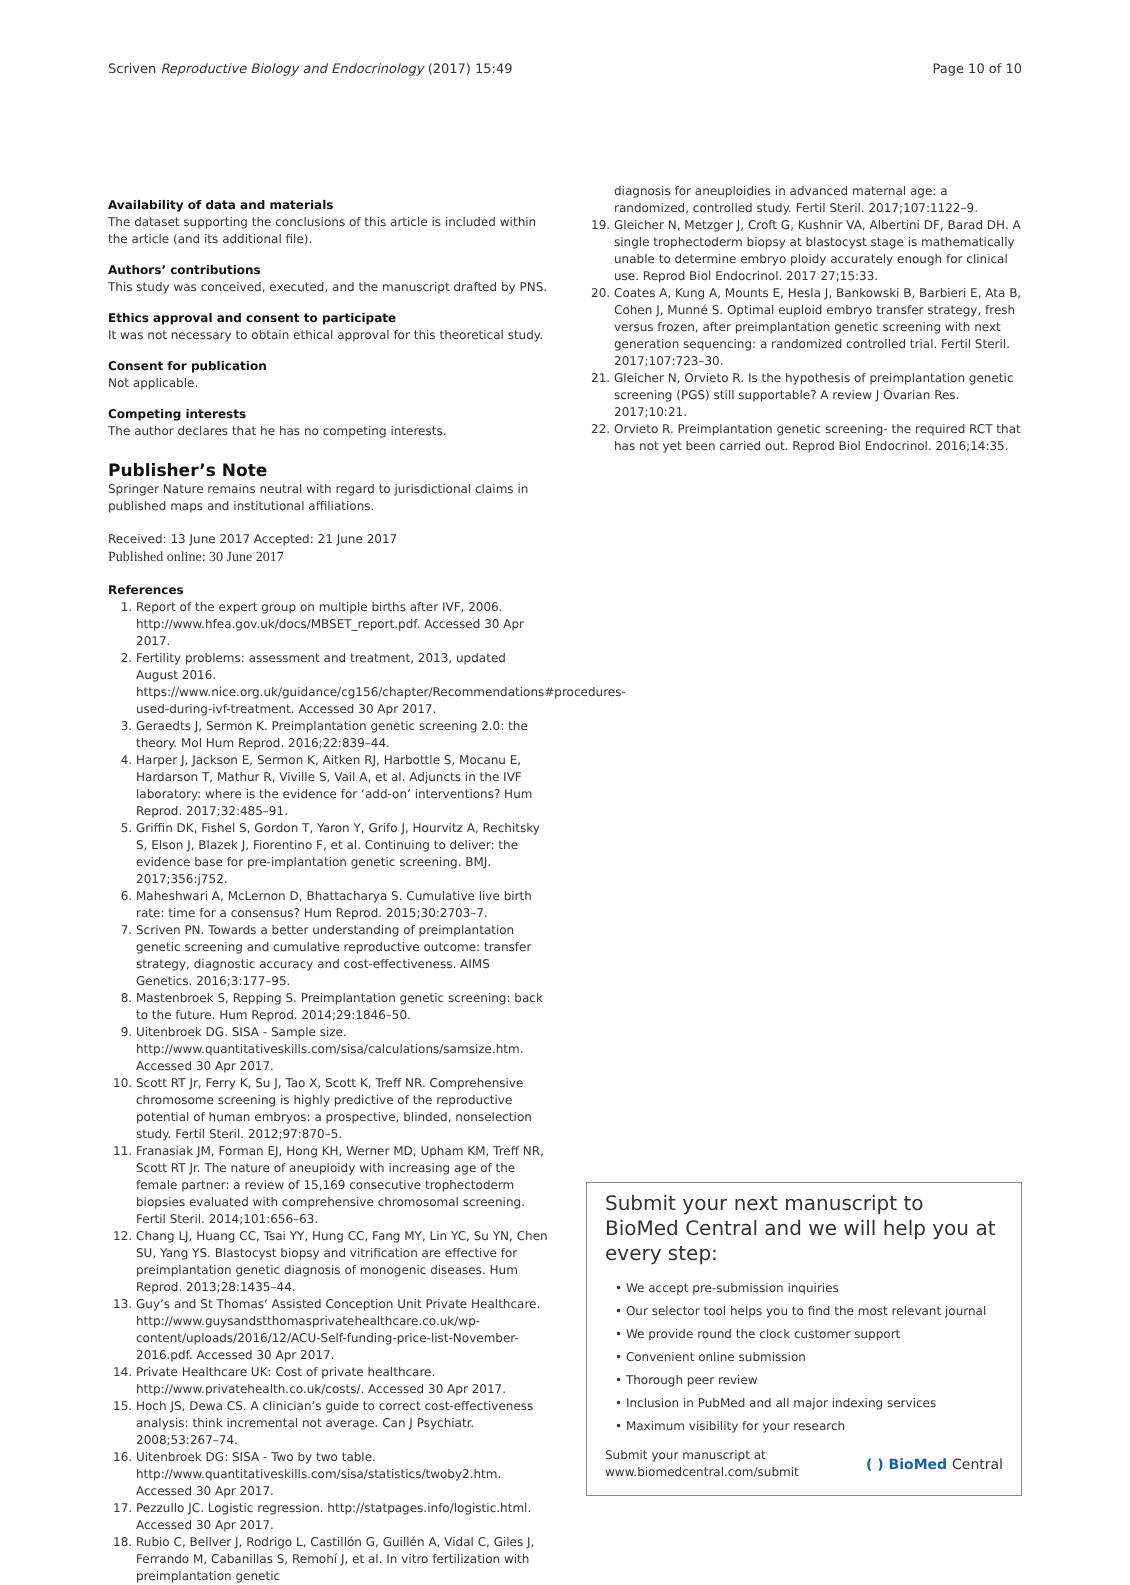Scriven Reproductive Biology and Endocrinology (2017) 15:49 Page 10 of 10
Availability of data and materials
The dataset supporting the conclusions of this article is included within the article (and its additional file).
Authors’ contributions
This study was conceived, executed, and the manuscript drafted by PNS.
Ethics approval and consent to participate
It was not necessary to obtain ethical approval for this theoretical study.
Consent for publication
Not applicable.
Competing interests
The author declares that he has no competing interests.
Publisher’s Note
Springer Nature remains neutral with regard to jurisdictional claims in published maps and institutional affiliations.
Received: 13 June 2017 Accepted: 21 June 2017
Published online: 30 June 2017
References
1. Report of the expert group on multiple births after IVF, 2006. http://www.hfea.gov.uk/docs/MBSET_report.pdf. Accessed 30 Apr 2017.
2. Fertility problems: assessment and treatment, 2013, updated August 2016. https://www.nice.org.uk/guidance/cg156/chapter/Recommendations#procedures-used-during-ivf-treatment. Accessed 30 Apr 2017.
3. Geraedts J, Sermon K. Preimplantation genetic screening 2.0: the theory. Mol Hum Reprod. 2016;22:839–44.
4. Harper J, Jackson E, Sermon K, Aitken RJ, Harbottle S, Mocanu E, Hardarson T, Mathur R, Viville S, Vail A, et al. Adjuncts in the IVF laboratory: where is the evidence for ‘add-on’ interventions? Hum Reprod. 2017;32:485–91.
5. Griffin DK, Fishel S, Gordon T, Yaron Y, Grifo J, Hourvitz A, Rechitsky S, Elson J, Blazek J, Fiorentino F, et al. Continuing to deliver: the evidence base for pre-implantation genetic screening. BMJ. 2017;356:j752.
6. Maheshwari A, McLernon D, Bhattacharya S. Cumulative live birth rate: time for a consensus? Hum Reprod. 2015;30:2703–7.
7. Scriven PN. Towards a better understanding of preimplantation genetic screening and cumulative reproductive outcome: transfer strategy, diagnostic accuracy and cost-effectiveness. AIMS Genetics. 2016;3:177–95.
8. Mastenbroek S, Repping S. Preimplantation genetic screening: back to the future. Hum Reprod. 2014;29:1846–50.
9. Uitenbroek DG. SISA - Sample size. http://www.quantitativeskills.com/sisa/calculations/samsize.htm. Accessed 30 Apr 2017.
10. Scott RT Jr, Ferry K, Su J, Tao X, Scott K, Treff NR. Comprehensive chromosome screening is highly predictive of the reproductive potential of human embryos: a prospective, blinded, nonselection study. Fertil Steril. 2012;97:870–5.
11. Franasiak JM, Forman EJ, Hong KH, Werner MD, Upham KM, Treff NR, Scott RT Jr. The nature of aneuploidy with increasing age of the female partner: a review of 15,169 consecutive trophectoderm biopsies evaluated with comprehensive chromosomal screening. Fertil Steril. 2014;101:656–63.
12. Chang LJ, Huang CC, Tsai YY, Hung CC, Fang MY, Lin YC, Su YN, Chen SU, Yang YS. Blastocyst biopsy and vitrification are effective for preimplantation genetic diagnosis of monogenic diseases. Hum Reprod. 2013;28:1435–44.
13. Guy’s and St Thomas’ Assisted Conception Unit Private Healthcare. http://www.guysandstthomasprivatehealthcare.co.uk/wp-content/uploads/2016/12/ACU-Self-funding-price-list-November-2016.pdf. Accessed 30 Apr 2017.
14. Private Healthcare UK: Cost of private healthcare. http://www.privatehealth.co.uk/costs/. Accessed 30 Apr 2017.
15. Hoch JS, Dewa CS. A clinician’s guide to correct cost-effectiveness analysis: think incremental not average. Can J Psychiatr. 2008;53:267–74.
16. Uitenbroek DG: SISA - Two by two table. http://www.quantitativeskills.com/sisa/statistics/twoby2.htm. Accessed 30 Apr 2017.
17. Pezzullo JC. Logistic regression. http://statpages.info/logistic.html. Accessed 30 Apr 2017.
18. Rubio C, Bellver J, Rodrigo L, Castillón G, Guillén A, Vidal C, Giles J, Ferrando M, Cabanillas S, Remohí J, et al. In vitro fertilization with preimplantation genetic
diagnosis for aneuploidies in advanced maternal age: a randomized, controlled study. Fertil Steril. 2017;107:1122–9.
19. Gleicher N, Metzger J, Croft G, Kushnir VA, Albertini DF, Barad DH. A single trophectoderm biopsy at blastocyst stage is mathematically unable to determine embryo ploidy accurately enough for clinical use. Reprod Biol Endocrinol. 2017 27;15:33.
20. Coates A, Kung A, Mounts E, Hesla J, Bankowski B, Barbieri E, Ata B, Cohen J, Munné S. Optimal euploid embryo transfer strategy, fresh versus frozen, after preimplantation genetic screening with next generation sequencing: a randomized controlled trial. Fertil Steril. 2017;107:723–30.
21. Gleicher N, Orvieto R. Is the hypothesis of preimplantation genetic screening (PGS) still supportable? A review J Ovarian Res. 2017;10:21.
22. Orvieto R. Preimplantation genetic screening- the required RCT that has not yet been carried out. Reprod Biol Endocrinol. 2016;14:35.
Submit your next manuscript to BioMed Central and we will help you at every step:
• We accept pre-submission inquiries
• Our selector tool helps you to find the most relevant journal
• We provide round the clock customer support
• Convenient online submission
• Thorough peer review
• Inclusion in PubMed and all major indexing services
• Maximum visibility for your research
Submit your manuscript at
www.biomedcentral.com/submit ( ) BioMed Central